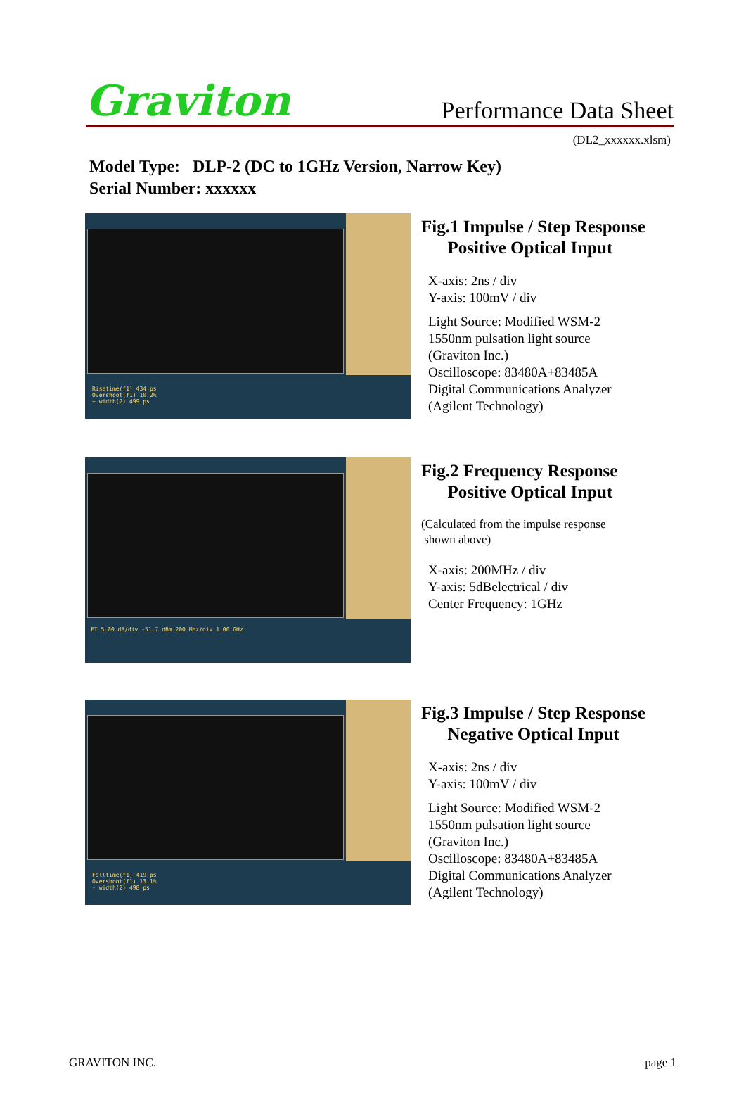Graviton
Performance Data Sheet
(DL2_xxxxxx.xlsm)
Model Type: DLP-2 (DC to 1GHz Version, Narrow Key)
Serial Number: xxxxxx
Risetime(f1) 434 ps
Overshoot(f1) 10.2%
+ width(2) 499 ps
Fig.1 Impulse / Step Response
Positive Optical Input
X-axis: 2ns / div
Y-axis: 100mV / div
Light Source: Modified WSM-2
1550nm pulsation light source
(Graviton Inc.)
Oscilloscope: 83480A+83485A
Digital Communications Analyzer
(Agilent Technology)
FT 5.00 dB/div -51.7 dBm 200 MHz/div 1.00 GHz
Fig.2 Frequency Response
Positive Optical Input
(Calculated from the impulse response
shown above)
X-axis: 200MHz / div
Y-axis: 5dBelectrical / div
Center Frequency: 1GHz
Falltime(f1) 419 ps
Overshoot(f1) 13.1%
- width(2) 498 ps
Fig.3 Impulse / Step Response
Negative Optical Input
X-axis: 2ns / div
Y-axis: 100mV / div
Light Source: Modified WSM-2
1550nm pulsation light source
(Graviton Inc.)
Oscilloscope: 83480A+83485A
Digital Communications Analyzer
(Agilent Technology)
GRAVITON INC. page 1